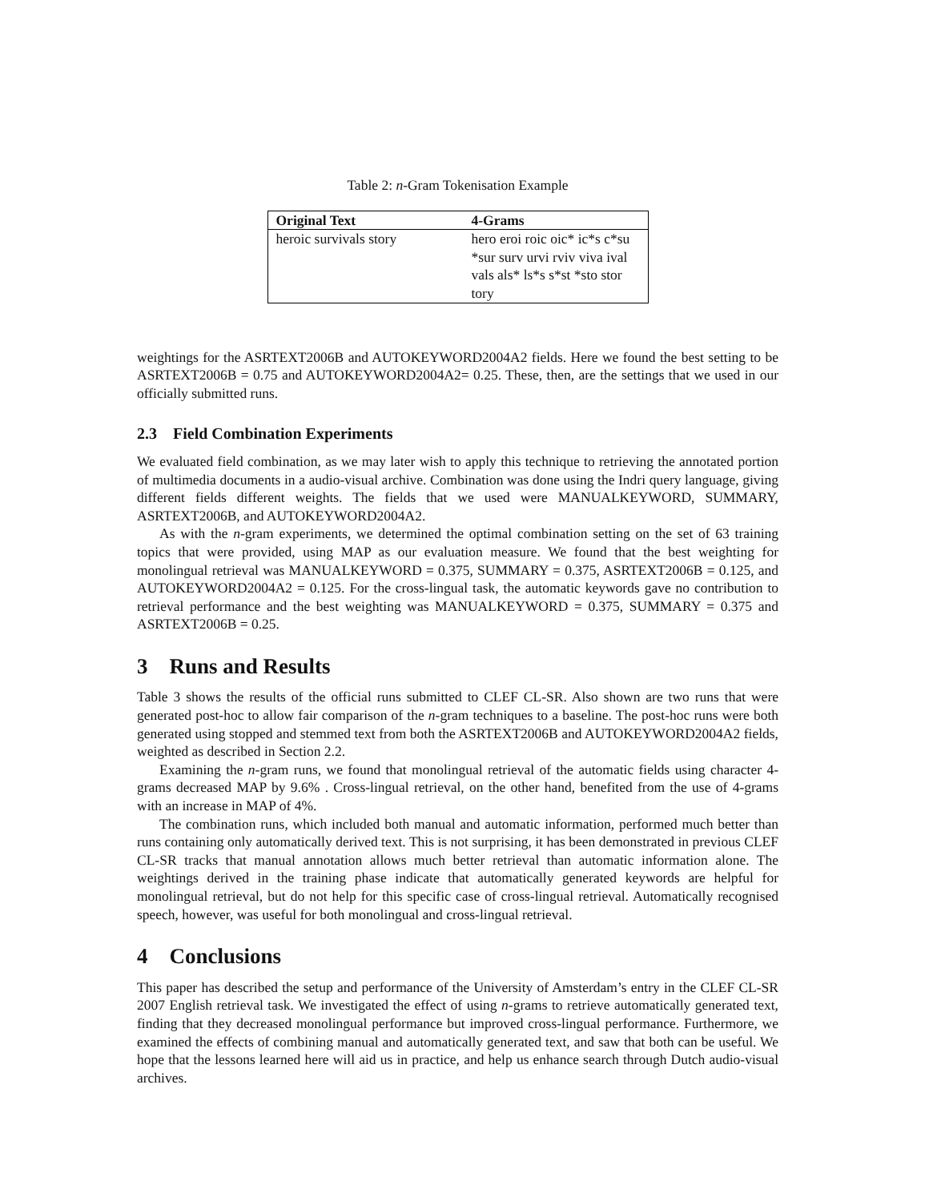Table 2: n-Gram Tokenisation Example
| Original Text | 4-Grams |
| --- | --- |
| heroic survivals story | hero eroi roic oic* ic*s c*su *sur surv urvi rviv viva ival vals als* ls*s s*st *sto stor tory |
weightings for the ASRTEXT2006B and AUTOKEYWORD2004A2 fields. Here we found the best setting to be ASRTEXT2006B = 0.75 and AUTOKEYWORD2004A2= 0.25. These, then, are the settings that we used in our officially submitted runs.
2.3 Field Combination Experiments
We evaluated field combination, as we may later wish to apply this technique to retrieving the annotated portion of multimedia documents in a audio-visual archive. Combination was done using the Indri query language, giving different fields different weights. The fields that we used were MANUALKEYWORD, SUMMARY, ASRTEXT2006B, and AUTOKEYWORD2004A2.
As with the n-gram experiments, we determined the optimal combination setting on the set of 63 training topics that were provided, using MAP as our evaluation measure. We found that the best weighting for monolingual retrieval was MANUALKEYWORD = 0.375, SUMMARY = 0.375, ASRTEXT2006B = 0.125, and AUTOKEYWORD2004A2 = 0.125. For the cross-lingual task, the automatic keywords gave no contribution to retrieval performance and the best weighting was MANUALKEYWORD = 0.375, SUMMARY = 0.375 and ASRTEXT2006B = 0.25.
3 Runs and Results
Table 3 shows the results of the official runs submitted to CLEF CL-SR. Also shown are two runs that were generated post-hoc to allow fair comparison of the n-gram techniques to a baseline. The post-hoc runs were both generated using stopped and stemmed text from both the ASRTEXT2006B and AUTOKEYWORD2004A2 fields, weighted as described in Section 2.2.
Examining the n-gram runs, we found that monolingual retrieval of the automatic fields using character 4-grams decreased MAP by 9.6% . Cross-lingual retrieval, on the other hand, benefited from the use of 4-grams with an increase in MAP of 4%.
The combination runs, which included both manual and automatic information, performed much better than runs containing only automatically derived text. This is not surprising, it has been demonstrated in previous CLEF CL-SR tracks that manual annotation allows much better retrieval than automatic information alone. The weightings derived in the training phase indicate that automatically generated keywords are helpful for monolingual retrieval, but do not help for this specific case of cross-lingual retrieval. Automatically recognised speech, however, was useful for both monolingual and cross-lingual retrieval.
4 Conclusions
This paper has described the setup and performance of the University of Amsterdam’s entry in the CLEF CL-SR 2007 English retrieval task. We investigated the effect of using n-grams to retrieve automatically generated text, finding that they decreased monolingual performance but improved cross-lingual performance. Furthermore, we examined the effects of combining manual and automatically generated text, and saw that both can be useful. We hope that the lessons learned here will aid us in practice, and help us enhance search through Dutch audio-visual archives.